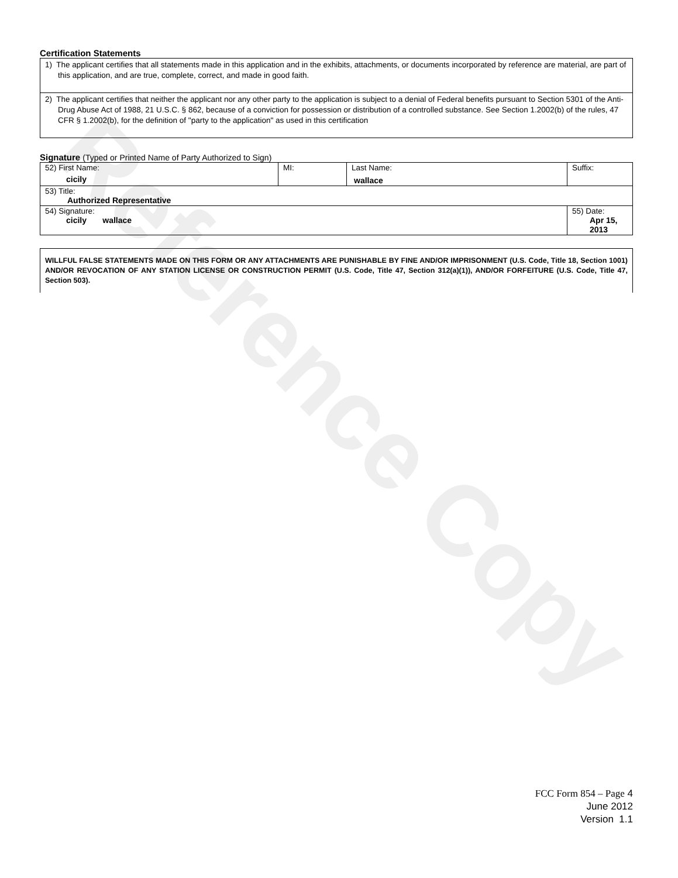Reference Copy
Certification Statements
1) The applicant certifies that all statements made in this application and in the exhibits, attachments, or documents incorporated by reference are material, are part of this application, and are true, complete, correct, and made in good faith.
2) The applicant certifies that neither the applicant nor any other party to the application is subject to a denial of Federal benefits pursuant to Section 5301 of the Anti-Drug Abuse Act of 1988, 21 U.S.C. § 862, because of a conviction for possession or distribution of a controlled substance. See Section 1.2002(b) of the rules, 47 CFR § 1.2002(b), for the definition of "party to the application" as used in this certification
Signature (Typed or Printed Name of Party Authorized to Sign)
| 52) First Name: cicily | MI: | Last Name: wallace | Suffix: |
| 53) Title: Authorized Representative | | | |
| 54) Signature: cicily wallace | | | 55) Date: Apr 15, 2013 |
WILLFUL FALSE STATEMENTS MADE ON THIS FORM OR ANY ATTACHMENTS ARE PUNISHABLE BY FINE AND/OR IMPRISONMENT (U.S. Code, Title 18, Section 1001) AND/OR REVOCATION OF ANY STATION LICENSE OR CONSTRUCTION PERMIT (U.S. Code, Title 47, Section 312(a)(1)), AND/OR FORFEITURE (U.S. Code, Title 47, Section 503).
FCC Form 854 – Page 4
June 2012
Version 1.1